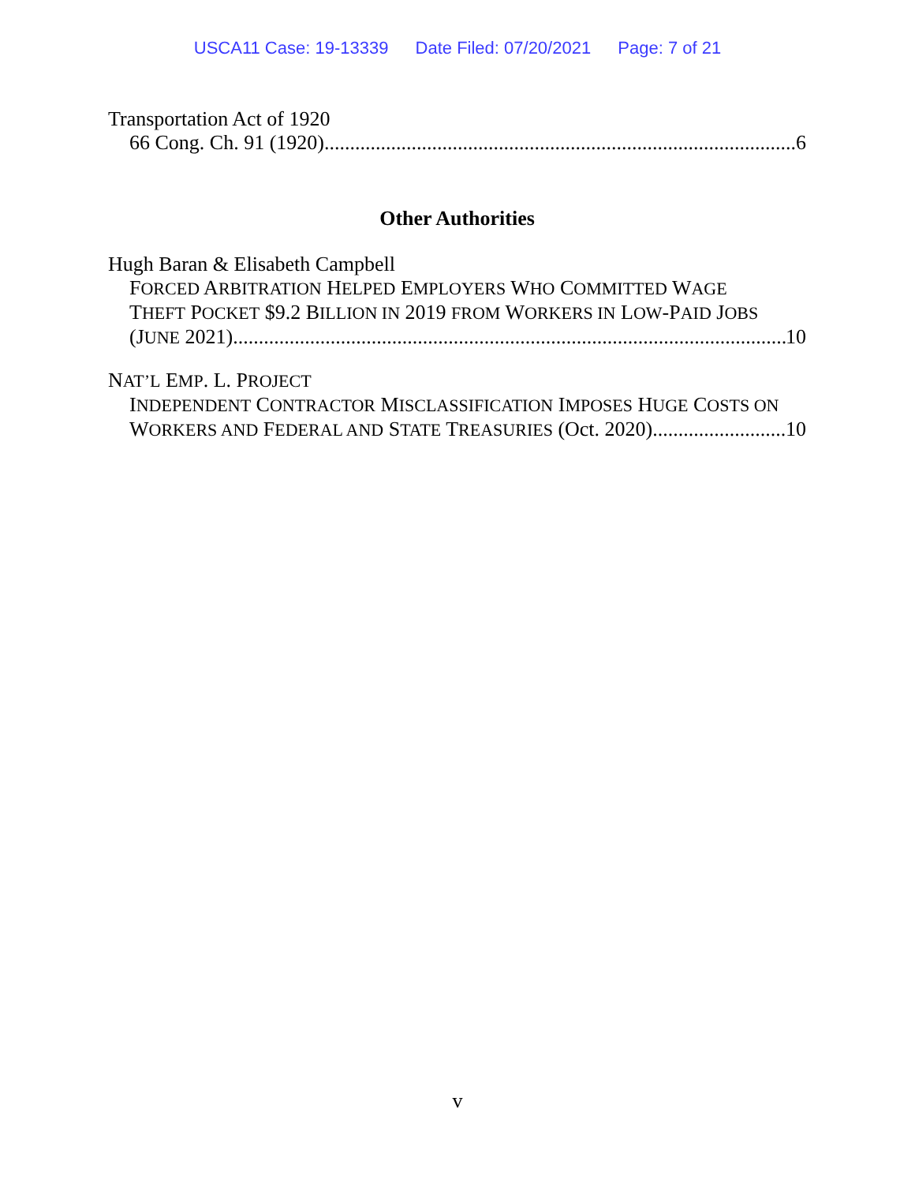USCA11 Case: 19-13339 Date Filed: 07/20/2021 Page: 7 of 21
Transportation Act of 1920
66 Cong. Ch. 91 (1920) 6
Other Authorities
Hugh Baran & Elisabeth Campbell
FORCED ARBITRATION HELPED EMPLOYERS WHO COMMITTED WAGE
THEFT POCKET $9.2 BILLION IN 2019 FROM WORKERS IN LOW-PAID JOBS
(JUNE 2021) 10
NAT’L EMP. L. PROJECT
INDEPENDENT CONTRACTOR MISCLASSIFICATION IMPOSES HUGE COSTS ON
WORKERS AND FEDERAL AND STATE TREASURIES (Oct. 2020) 10
v